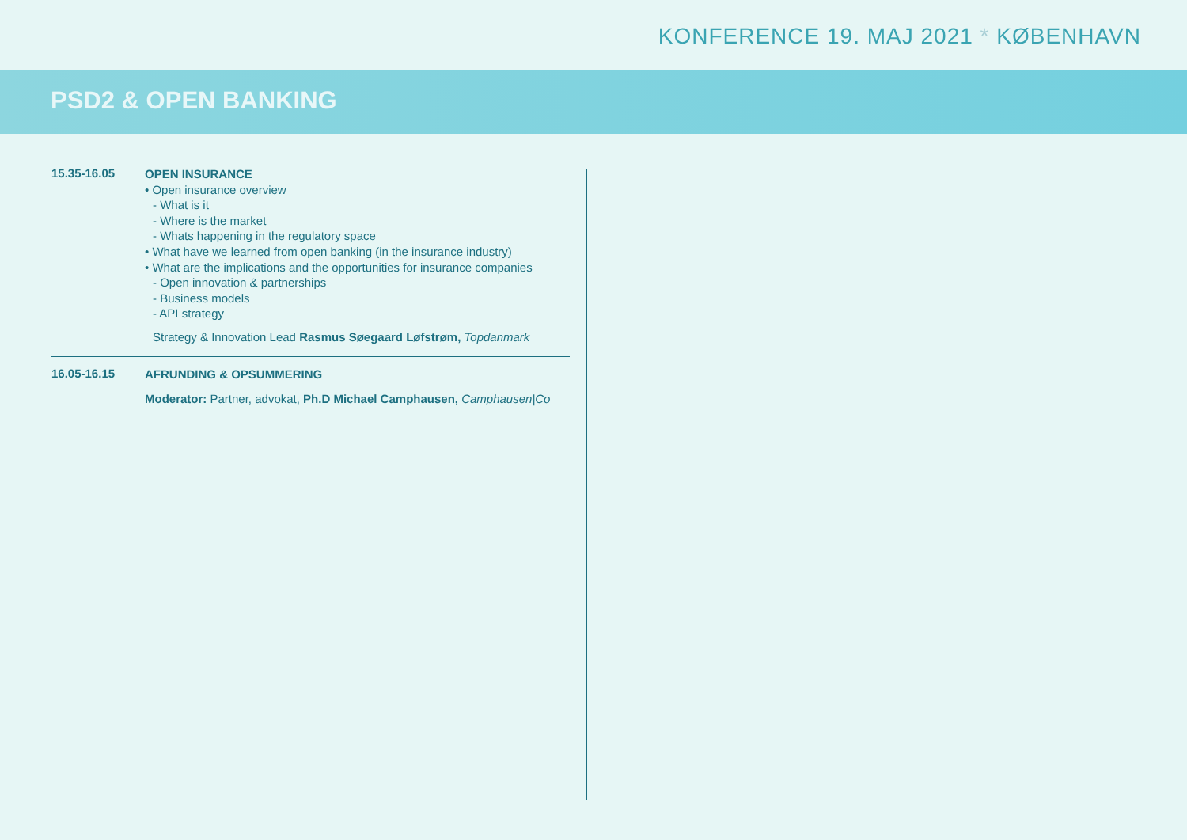KONFERENCE 19. MAJ 2021 * KØBENHAVN
PSD2 & OPEN BANKING
15.35-16.05
OPEN INSURANCE
• Open insurance overview
- What is it
- Where is the market
- Whats happening in the regulatory space
• What have we learned from open banking (in the insurance industry)
• What are the implications and the opportunities for insurance companies
- Open innovation & partnerships
- Business models
- API strategy
Strategy & Innovation Lead Rasmus Søegaard Løfstrøm, Topdanmark
16.05-16.15
AFRUNDING & OPSUMMERING
Moderator: Partner, advokat, Ph.D Michael Camphausen, Camphausen|Co